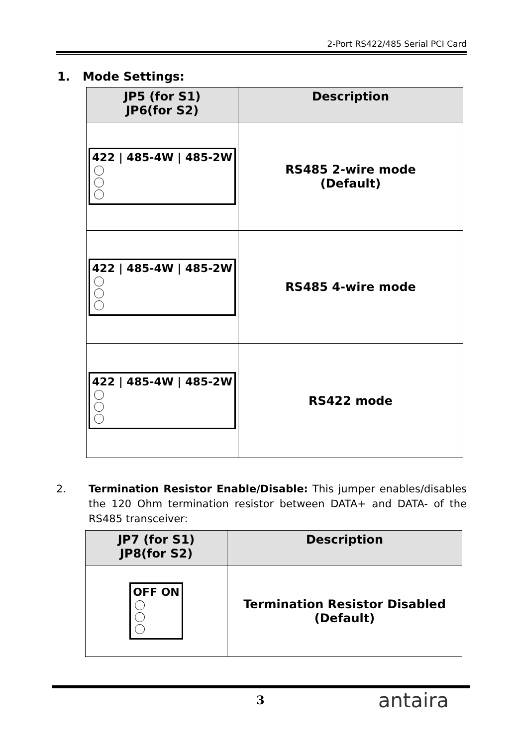2-Port RS422/485 Serial PCI Card
1. Mode Settings:
| JP5 (for S1) JP6(for S2) | Description |
| --- | --- |
| 422 / 485-4W / 485-2W | RS485 2-wire mode (Default) |
| 422 / 485-4W / 485-2W | RS485 4-wire mode |
| 422 / 485-4W / 485-2W | RS422 mode |
2. Termination Resistor Enable/Disable: This jumper enables/disables the 120 Ohm termination resistor between DATA+ and DATA- of the RS485 transceiver:
| JP7 (for S1) JP8(for S2) | Description |
| --- | --- |
| OFF ON | Termination Resistor Disabled (Default) |
3 antaira